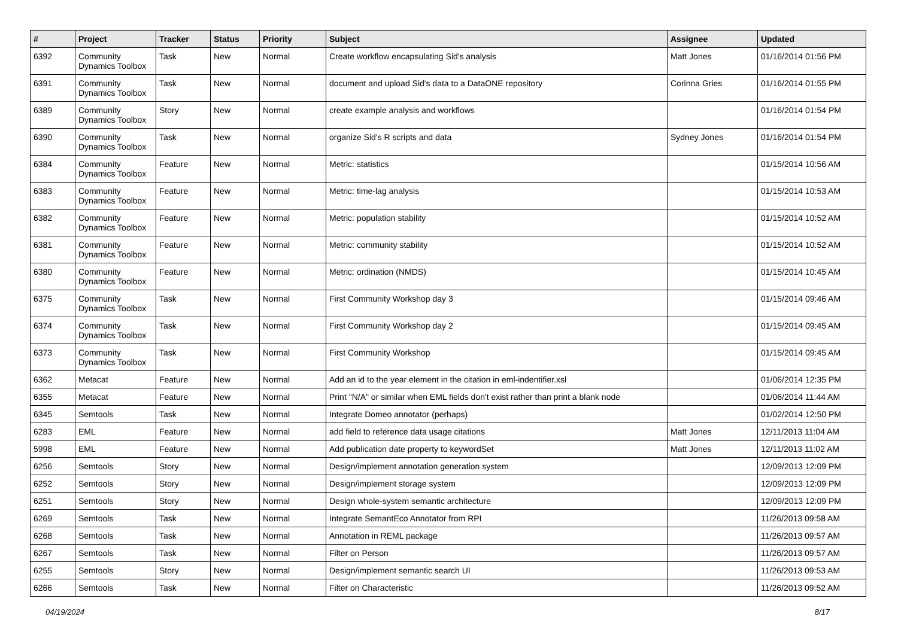| # | Project | Tracker | Status | Priority | Subject | Assignee | Updated |
| --- | --- | --- | --- | --- | --- | --- | --- |
| 6392 | Community Dynamics Toolbox | Task | New | Normal | Create workflow encapsulating Sid's analysis | Matt Jones | 01/16/2014 01:56 PM |
| 6391 | Community Dynamics Toolbox | Task | New | Normal | document and upload Sid's data to a DataONE repository | Corinna Gries | 01/16/2014 01:55 PM |
| 6389 | Community Dynamics Toolbox | Story | New | Normal | create example analysis and workflows | | 01/16/2014 01:54 PM |
| 6390 | Community Dynamics Toolbox | Task | New | Normal | organize Sid's R scripts and data | Sydney Jones | 01/16/2014 01:54 PM |
| 6384 | Community Dynamics Toolbox | Feature | New | Normal | Metric: statistics | | 01/15/2014 10:56 AM |
| 6383 | Community Dynamics Toolbox | Feature | New | Normal | Metric: time-lag analysis | | 01/15/2014 10:53 AM |
| 6382 | Community Dynamics Toolbox | Feature | New | Normal | Metric: population stability | | 01/15/2014 10:52 AM |
| 6381 | Community Dynamics Toolbox | Feature | New | Normal | Metric: community stability | | 01/15/2014 10:52 AM |
| 6380 | Community Dynamics Toolbox | Feature | New | Normal | Metric: ordination (NMDS) | | 01/15/2014 10:45 AM |
| 6375 | Community Dynamics Toolbox | Task | New | Normal | First Community Workshop day 3 | | 01/15/2014 09:46 AM |
| 6374 | Community Dynamics Toolbox | Task | New | Normal | First Community Workshop day 2 | | 01/15/2014 09:45 AM |
| 6373 | Community Dynamics Toolbox | Task | New | Normal | First Community Workshop | | 01/15/2014 09:45 AM |
| 6362 | Metacat | Feature | New | Normal | Add an id to the year element in the citation in eml-indentifier.xsl | | 01/06/2014 12:35 PM |
| 6355 | Metacat | Feature | New | Normal | Print "N/A" or similar when EML fields don't exist rather than print a blank node | | 01/06/2014 11:44 AM |
| 6345 | Semtools | Task | New | Normal | Integrate Domeo annotator (perhaps) | | 01/02/2014 12:50 PM |
| 6283 | EML | Feature | New | Normal | add field to reference data usage citations | Matt Jones | 12/11/2013 11:04 AM |
| 5998 | EML | Feature | New | Normal | Add publication date property to keywordSet | Matt Jones | 12/11/2013 11:02 AM |
| 6256 | Semtools | Story | New | Normal | Design/implement annotation generation system | | 12/09/2013 12:09 PM |
| 6252 | Semtools | Story | New | Normal | Design/implement storage system | | 12/09/2013 12:09 PM |
| 6251 | Semtools | Story | New | Normal | Design whole-system semantic architecture | | 12/09/2013 12:09 PM |
| 6269 | Semtools | Task | New | Normal | Integrate SemantEco Annotator from RPI | | 11/26/2013 09:58 AM |
| 6268 | Semtools | Task | New | Normal | Annotation in REML package | | 11/26/2013 09:57 AM |
| 6267 | Semtools | Task | New | Normal | Filter on Person | | 11/26/2013 09:57 AM |
| 6255 | Semtools | Story | New | Normal | Design/implement semantic search UI | | 11/26/2013 09:53 AM |
| 6266 | Semtools | Task | New | Normal | Filter on Characteristic | | 11/26/2013 09:52 AM |
04/19/2024 8/17